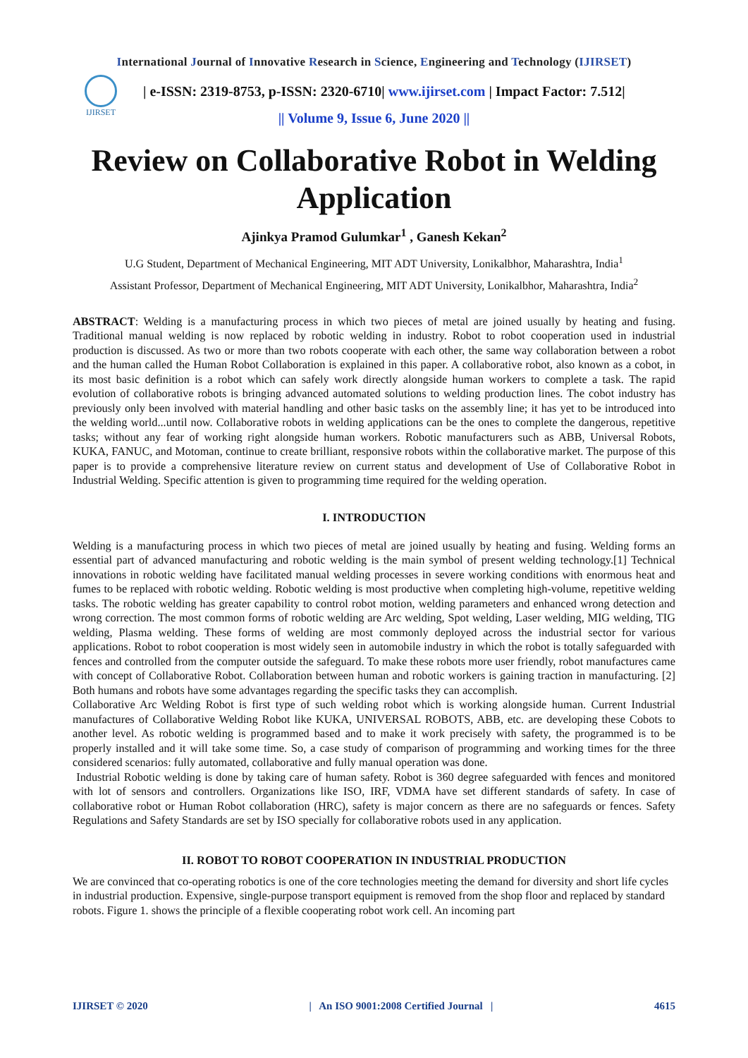International Journal of Innovative Research in Science, Engineering and Technology (IJIRSET)
IJIRSET
| e-ISSN: 2319-8753, p-ISSN: 2320-6710| www.ijirset.com | Impact Factor: 7.512|
|| Volume 9, Issue 6, June 2020 ||
Review on Collaborative Robot in Welding Application
Ajinkya Pramod Gulumkar<sup>1</sup> , Ganesh Kekan<sup>2</sup>
U.G Student, Department of Mechanical Engineering, MIT ADT University, Lonikalbhor, Maharashtra, India<sup>1</sup>
Assistant Professor, Department of Mechanical Engineering, MIT ADT University, Lonikalbhor, Maharashtra, India<sup>2</sup>
ABSTRACT: Welding is a manufacturing process in which two pieces of metal are joined usually by heating and fusing. Traditional manual welding is now replaced by robotic welding in industry. Robot to robot cooperation used in industrial production is discussed. As two or more than two robots cooperate with each other, the same way collaboration between a robot and the human called the Human Robot Collaboration is explained in this paper. A collaborative robot, also known as a cobot, in its most basic definition is a robot which can safely work directly alongside human workers to complete a task. The rapid evolution of collaborative robots is bringing advanced automated solutions to welding production lines. The cobot industry has previously only been involved with material handling and other basic tasks on the assembly line; it has yet to be introduced into the welding world...until now. Collaborative robots in welding applications can be the ones to complete the dangerous, repetitive tasks; without any fear of working right alongside human workers. Robotic manufacturers such as ABB, Universal Robots, KUKA, FANUC, and Motoman, continue to create brilliant, responsive robots within the collaborative market. The purpose of this paper is to provide a comprehensive literature review on current status and development of Use of Collaborative Robot in Industrial Welding. Specific attention is given to programming time required for the welding operation.
I. INTRODUCTION
Welding is a manufacturing process in which two pieces of metal are joined usually by heating and fusing. Welding forms an essential part of advanced manufacturing and robotic welding is the main symbol of present welding technology.[1] Technical innovations in robotic welding have facilitated manual welding processes in severe working conditions with enormous heat and fumes to be replaced with robotic welding. Robotic welding is most productive when completing high-volume, repetitive welding tasks. The robotic welding has greater capability to control robot motion, welding parameters and enhanced wrong detection and wrong correction. The most common forms of robotic welding are Arc welding, Spot welding, Laser welding, MIG welding, TIG welding, Plasma welding. These forms of welding are most commonly deployed across the industrial sector for various applications. Robot to robot cooperation is most widely seen in automobile industry in which the robot is totally safeguarded with fences and controlled from the computer outside the safeguard. To make these robots more user friendly, robot manufactures came with concept of Collaborative Robot. Collaboration between human and robotic workers is gaining traction in manufacturing. [2] Both humans and robots have some advantages regarding the specific tasks they can accomplish.
Collaborative Arc Welding Robot is first type of such welding robot which is working alongside human. Current Industrial manufactures of Collaborative Welding Robot like KUKA, UNIVERSAL ROBOTS, ABB, etc. are developing these Cobots to another level. As robotic welding is programmed based and to make it work precisely with safety, the programmed is to be properly installed and it will take some time. So, a case study of comparison of programming and working times for the three considered scenarios: fully automated, collaborative and fully manual operation was done.
Industrial Robotic welding is done by taking care of human safety. Robot is 360 degree safeguarded with fences and monitored with lot of sensors and controllers. Organizations like ISO, IRF, VDMA have set different standards of safety. In case of collaborative robot or Human Robot collaboration (HRC), safety is major concern as there are no safeguards or fences. Safety Regulations and Safety Standards are set by ISO specially for collaborative robots used in any application.
II. ROBOT TO ROBOT COOPERATION IN INDUSTRIAL PRODUCTION
We are convinced that co-operating robotics is one of the core technologies meeting the demand for diversity and short life cycles in industrial production. Expensive, single-purpose transport equipment is removed from the shop floor and replaced by standard robots. Figure 1. shows the principle of a flexible cooperating robot work cell. An incoming part
IJIRSET © 2020 | An ISO 9001:2008 Certified Journal | 4615